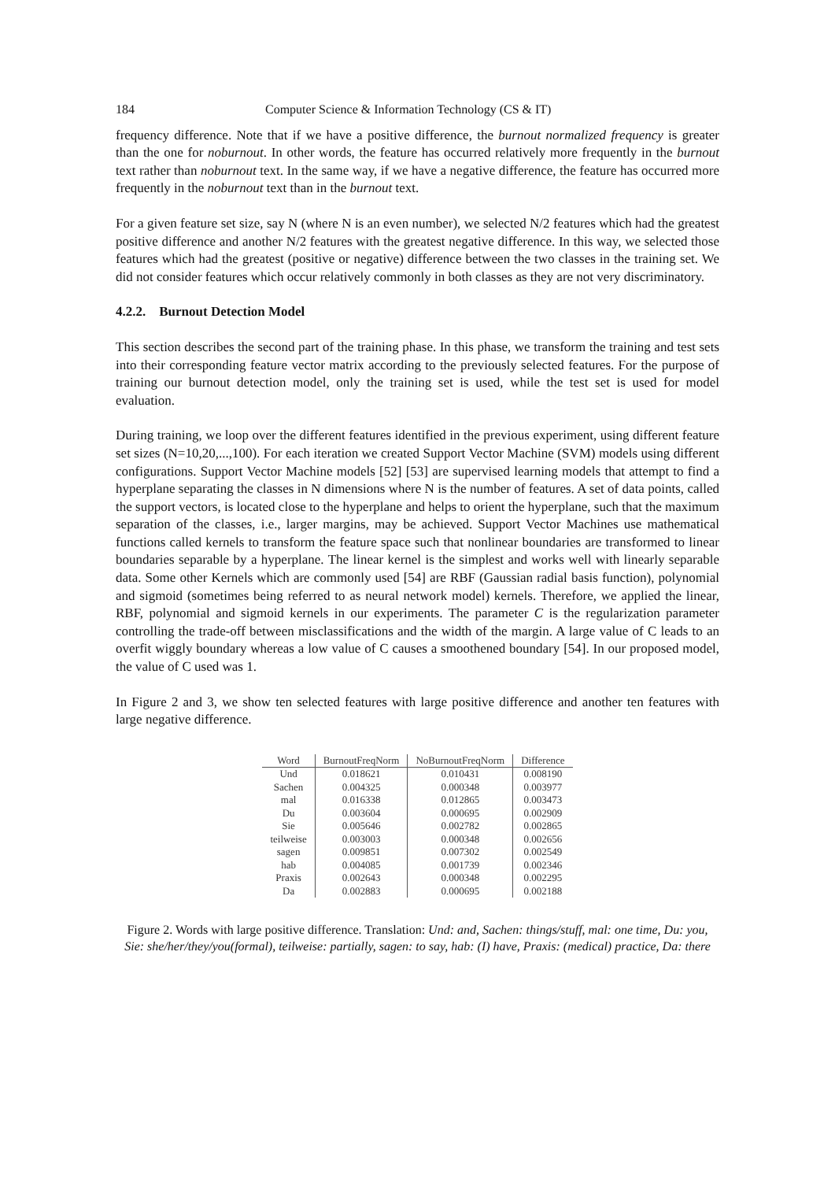184 Computer Science & Information Technology (CS & IT)
frequency difference. Note that if we have a positive difference, the burnout normalized frequency is greater than the one for noburnout. In other words, the feature has occurred relatively more frequently in the burnout text rather than noburnout text. In the same way, if we have a negative difference, the feature has occurred more frequently in the noburnout text than in the burnout text.
For a given feature set size, say N (where N is an even number), we selected N/2 features which had the greatest positive difference and another N/2 features with the greatest negative difference. In this way, we selected those features which had the greatest (positive or negative) difference between the two classes in the training set. We did not consider features which occur relatively commonly in both classes as they are not very discriminatory.
4.2.2. Burnout Detection Model
This section describes the second part of the training phase. In this phase, we transform the training and test sets into their corresponding feature vector matrix according to the previously selected features. For the purpose of training our burnout detection model, only the training set is used, while the test set is used for model evaluation.
During training, we loop over the different features identified in the previous experiment, using different feature set sizes (N=10,20,...,100). For each iteration we created Support Vector Machine (SVM) models using different configurations. Support Vector Machine models [52] [53] are supervised learning models that attempt to find a hyperplane separating the classes in N dimensions where N is the number of features. A set of data points, called the support vectors, is located close to the hyperplane and helps to orient the hyperplane, such that the maximum separation of the classes, i.e., larger margins, may be achieved. Support Vector Machines use mathematical functions called kernels to transform the feature space such that nonlinear boundaries are transformed to linear boundaries separable by a hyperplane. The linear kernel is the simplest and works well with linearly separable data. Some other Kernels which are commonly used [54] are RBF (Gaussian radial basis function), polynomial and sigmoid (sometimes being referred to as neural network model) kernels. Therefore, we applied the linear, RBF, polynomial and sigmoid kernels in our experiments. The parameter C is the regularization parameter controlling the trade-off between misclassifications and the width of the margin. A large value of C leads to an overfit wiggly boundary whereas a low value of C causes a smoothened boundary [54]. In our proposed model, the value of C used was 1.
In Figure 2 and 3, we show ten selected features with large positive difference and another ten features with large negative difference.
| Word | BurnoutFreqNorm | NoBurnoutFreqNorm | Difference |
| --- | --- | --- | --- |
| Und | 0.018621 | 0.010431 | 0.008190 |
| Sachen | 0.004325 | 0.000348 | 0.003977 |
| mal | 0.016338 | 0.012865 | 0.003473 |
| Du | 0.003604 | 0.000695 | 0.002909 |
| Sie | 0.005646 | 0.002782 | 0.002865 |
| teilweise | 0.003003 | 0.000348 | 0.002656 |
| sagen | 0.009851 | 0.007302 | 0.002549 |
| hab | 0.004085 | 0.001739 | 0.002346 |
| Praxis | 0.002643 | 0.000348 | 0.002295 |
| Da | 0.002883 | 0.000695 | 0.002188 |
Figure 2. Words with large positive difference. Translation: Und: and, Sachen: things/stuff, mal: one time, Du: you, Sie: she/her/they/you(formal), teilweise: partially, sagen: to say, hab: (I) have, Praxis: (medical) practice, Da: there